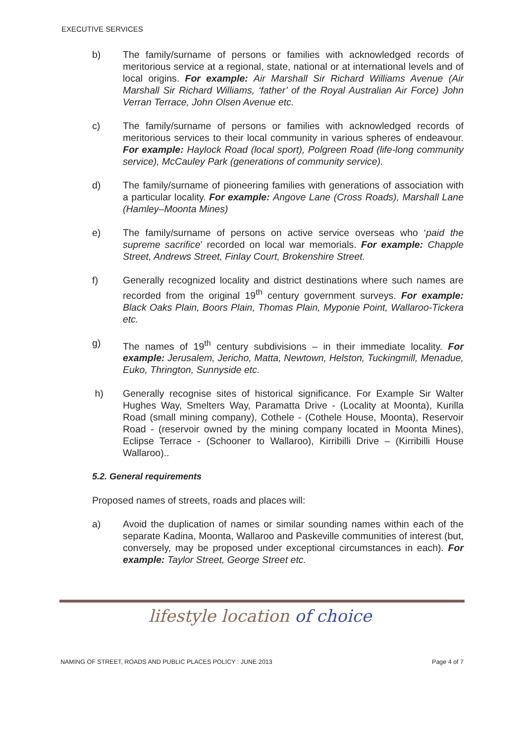EXECUTIVE SERVICES
b) The family/surname of persons or families with acknowledged records of meritorious service at a regional, state, national or at international levels and of local origins. For example: Air Marshall Sir Richard Williams Avenue (Air Marshall Sir Richard Williams, ‘father’ of the Royal Australian Air Force) John Verran Terrace, John Olsen Avenue etc.
c) The family/surname of persons or families with acknowledged records of meritorious services to their local community in various spheres of endeavour. For example: Haylock Road (local sport), Polgreen Road (life-long community service), McCauley Park (generations of community service).
d) The family/surname of pioneering families with generations of association with a particular locality. For example: Angove Lane (Cross Roads), Marshall Lane (Hamley–Moonta Mines)
e) The family/surname of persons on active service overseas who ‘paid the supreme sacrifice’ recorded on local war memorials. For example: Chapple Street, Andrews Street, Finlay Court, Brokenshire Street.
f) Generally recognized locality and district destinations where such names are recorded from the original 19<sup>th</sup> century government surveys. For example: Black Oaks Plain, Boors Plain, Thomas Plain, Myponie Point, Wallaroo-Tickera etc.
g) The names of 19<sup>th</sup> century subdivisions – in their immediate locality. For example: Jerusalem, Jericho, Matta, Newtown, Helston, Tuckingmill, Menadue, Euko, Thrington, Sunnyside etc.
h) Generally recognise sites of historical significance. For Example Sir Walter Hughes Way, Smelters Way, Paramatta Drive - (Locality at Moonta), Kurilla Road (small mining company), Cothele - (Cothele House, Moonta), Reservoir Road - (reservoir owned by the mining company located in Moonta Mines), Eclipse Terrace - (Schooner to Wallaroo), Kirribilli Drive – (Kirribilli House Wallaroo)..
5.2. General requirements
Proposed names of streets, roads and places will:
a) Avoid the duplication of names or similar sounding names within each of the separate Kadina, Moonta, Wallaroo and Paskeville communities of interest (but, conversely, may be proposed under exceptional circumstances in each). For example: Taylor Street, George Street etc.
lifestyle location of choice
NAMING OF STREET, ROADS AND PUBLIC PLACES POLICY : JUNE 2013 Page 4 of 7